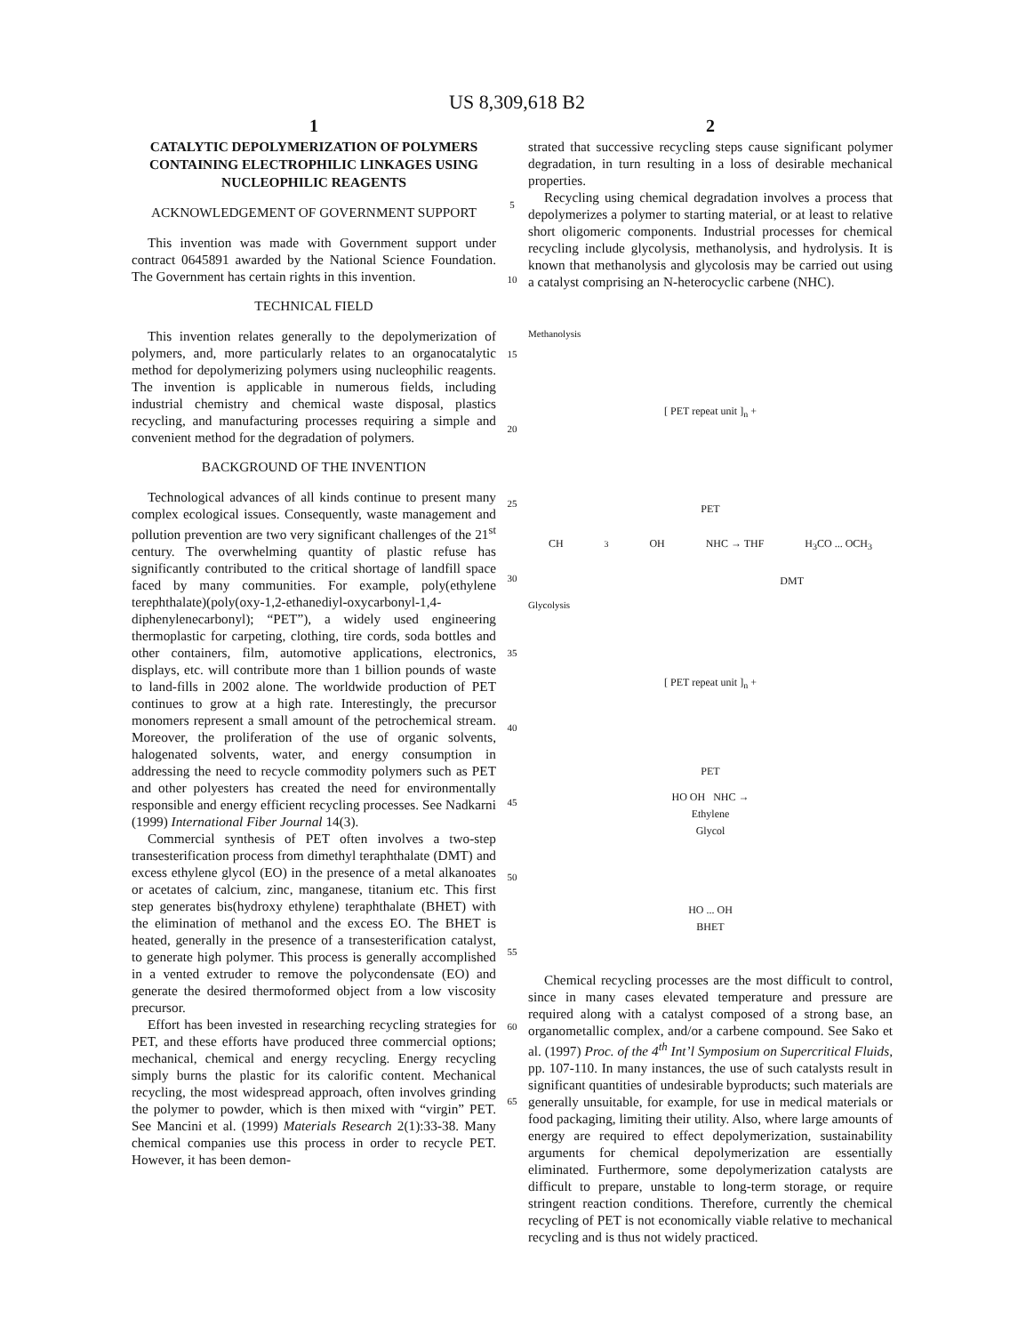US 8,309,618 B2
1
CATALYTIC DEPOLYMERIZATION OF POLYMERS CONTAINING ELECTROPHILIC LINKAGES USING NUCLEOPHILIC REAGENTS
ACKNOWLEDGEMENT OF GOVERNMENT SUPPORT
This invention was made with Government support under contract 0645891 awarded by the National Science Foundation. The Government has certain rights in this invention.
TECHNICAL FIELD
This invention relates generally to the depolymerization of polymers, and, more particularly relates to an organocatalytic method for depolymerizing polymers using nucleophilic reagents. The invention is applicable in numerous fields, including industrial chemistry and chemical waste disposal, plastics recycling, and manufacturing processes requiring a simple and convenient method for the degradation of polymers.
BACKGROUND OF THE INVENTION
Technological advances of all kinds continue to present many complex ecological issues. Consequently, waste management and pollution prevention are two very significant challenges of the 21<sup>st</sup> century. The overwhelming quantity of plastic refuse has significantly contributed to the critical shortage of landfill space faced by many communities. For example, poly(ethylene terephthalate)(poly(oxy-1,2-ethanediyl-oxycarbonyl-1,4-diphenylenecarbonyl); “PET”), a widely used engineering thermoplastic for carpeting, clothing, tire cords, soda bottles and other containers, film, automotive applications, electronics, displays, etc. will contribute more than 1 billion pounds of waste to land-fills in 2002 alone. The worldwide production of PET continues to grow at a high rate. Interestingly, the precursor monomers represent a small amount of the petrochemical stream. Moreover, the proliferation of the use of organic solvents, halogenated solvents, water, and energy consumption in addressing the need to recycle commodity polymers such as PET and other polyesters has created the need for environmentally responsible and energy efficient recycling processes. See Nadkarni (1999) International Fiber Journal 14(3).
Commercial synthesis of PET often involves a two-step transesterification process from dimethyl teraphthalate (DMT) and excess ethylene glycol (EO) in the presence of a metal alkanoates or acetates of calcium, zinc, manganese, titanium etc. This first step generates bis(hydroxy ethylene) teraphthalate (BHET) with the elimination of methanol and the excess EO. The BHET is heated, generally in the presence of a transesterification catalyst, to generate high polymer. This process is generally accomplished in a vented extruder to remove the polycondensate (EO) and generate the desired thermoformed object from a low viscosity precursor.
Effort has been invested in researching recycling strategies for PET, and these efforts have produced three commercial options; mechanical, chemical and energy recycling. Energy recycling simply burns the plastic for its calorific content. Mechanical recycling, the most widespread approach, often involves grinding the polymer to powder, which is then mixed with “virgin” PET. See Mancini et al. (1999) Materials Research 2(1):33-38. Many chemical companies use this process in order to recycle PET. However, it has been demon-
5
10
15
20
25
30
35
40
45
50
55
60
65
2
strated that successive recycling steps cause significant polymer degradation, in turn resulting in a loss of desirable mechanical properties.
Recycling using chemical degradation involves a process that depolymerizes a polymer to starting material, or at least to relative short oligomeric components. Industrial processes for chemical recycling include glycolysis, methanolysis, and hydrolysis. It is known that methanolysis and glycolosis may be carried out using a catalyst comprising an N-heterocyclic carbene (NHC).
Methanolysis
[ PET repeat unit ]<sub>n</sub> +
PET
CH<sub>3</sub>OH NHC → THF H<sub>3</sub>CO ... OCH<sub>3</sub>
DMT
Glycolysis
[ PET repeat unit ]<sub>n</sub> +
PET
HO OH NHC →
Ethylene
Glycol
HO ... OH
BHET
Chemical recycling processes are the most difficult to control, since in many cases elevated temperature and pressure are required along with a catalyst composed of a strong base, an organometallic complex, and/or a carbene compound. See Sako et al. (1997) Proc. of the 4<sup>th</sup> Int’l Symposium on Supercritical Fluids, pp. 107-110. In many instances, the use of such catalysts result in significant quantities of undesirable byproducts; such materials are generally unsuitable, for example, for use in medical materials or food packaging, limiting their utility. Also, where large amounts of energy are required to effect depolymerization, sustainability arguments for chemical depolymerization are essentially eliminated. Furthermore, some depolymerization catalysts are difficult to prepare, unstable to long-term storage, or require stringent reaction conditions. Therefore, currently the chemical recycling of PET is not economically viable relative to mechanical recycling and is thus not widely practiced.